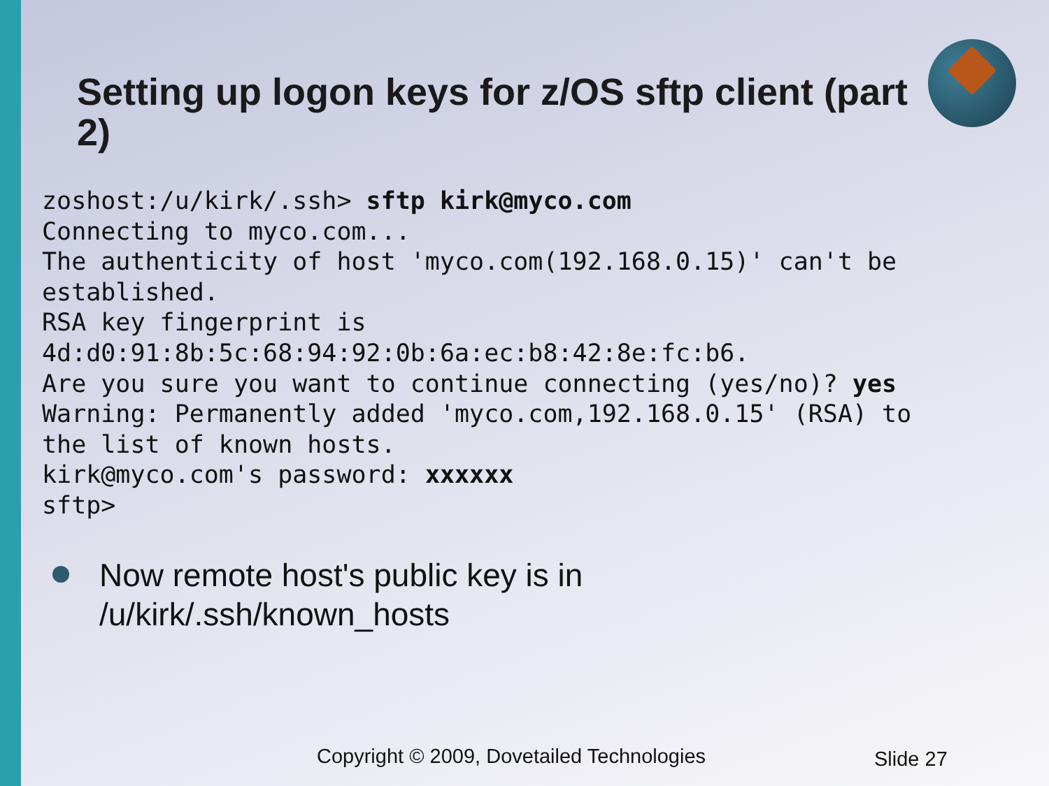Setting up logon keys for z/OS sftp client (part 2)
zoshost:/u/kirk/.ssh> sftp kirk@myco.com
Connecting to myco.com...
The authenticity of host 'myco.com(192.168.0.15)' can't be
established.
RSA key fingerprint is
4d:d0:91:8b:5c:68:94:92:0b:6a:ec:b8:42:8e:fc:b6.
Are you sure you want to continue connecting (yes/no)? yes
Warning: Permanently added 'myco.com,192.168.0.15' (RSA) to
the list of known hosts.
kirk@myco.com's password: xxxxxx
sftp>
Now remote host's public key is in
/u/kirk/.ssh/known_hosts
Copyright © 2009, Dovetailed Technologies
Slide 27